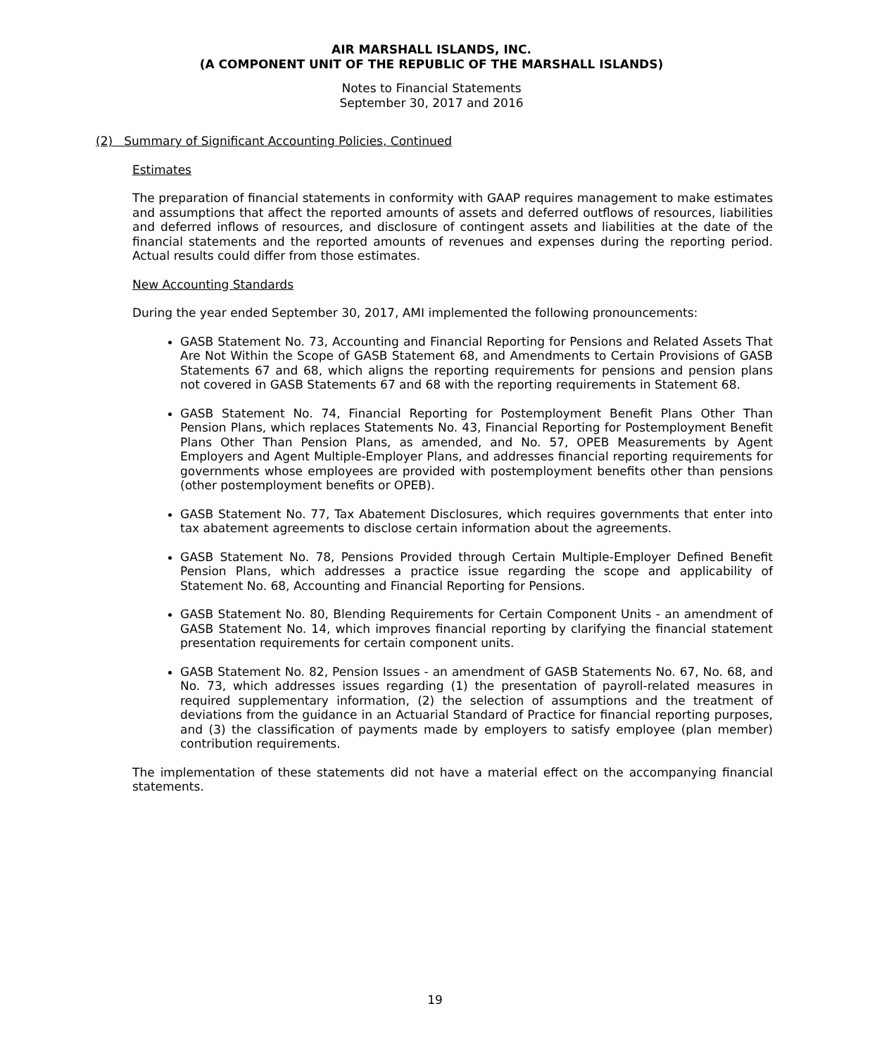AIR MARSHALL ISLANDS, INC.
(A COMPONENT UNIT OF THE REPUBLIC OF THE MARSHALL ISLANDS)
Notes to Financial Statements
September 30, 2017 and 2016
(2) Summary of Significant Accounting Policies, Continued
Estimates
The preparation of financial statements in conformity with GAAP requires management to make estimates and assumptions that affect the reported amounts of assets and deferred outflows of resources, liabilities and deferred inflows of resources, and disclosure of contingent assets and liabilities at the date of the financial statements and the reported amounts of revenues and expenses during the reporting period. Actual results could differ from those estimates.
New Accounting Standards
During the year ended September 30, 2017, AMI implemented the following pronouncements:
GASB Statement No. 73, Accounting and Financial Reporting for Pensions and Related Assets That Are Not Within the Scope of GASB Statement 68, and Amendments to Certain Provisions of GASB Statements 67 and 68, which aligns the reporting requirements for pensions and pension plans not covered in GASB Statements 67 and 68 with the reporting requirements in Statement 68.
GASB Statement No. 74, Financial Reporting for Postemployment Benefit Plans Other Than Pension Plans, which replaces Statements No. 43, Financial Reporting for Postemployment Benefit Plans Other Than Pension Plans, as amended, and No. 57, OPEB Measurements by Agent Employers and Agent Multiple-Employer Plans, and addresses financial reporting requirements for governments whose employees are provided with postemployment benefits other than pensions (other postemployment benefits or OPEB).
GASB Statement No. 77, Tax Abatement Disclosures, which requires governments that enter into tax abatement agreements to disclose certain information about the agreements.
GASB Statement No. 78, Pensions Provided through Certain Multiple-Employer Defined Benefit Pension Plans, which addresses a practice issue regarding the scope and applicability of Statement No. 68, Accounting and Financial Reporting for Pensions.
GASB Statement No. 80, Blending Requirements for Certain Component Units - an amendment of GASB Statement No. 14, which improves financial reporting by clarifying the financial statement presentation requirements for certain component units.
GASB Statement No. 82, Pension Issues - an amendment of GASB Statements No. 67, No. 68, and No. 73, which addresses issues regarding (1) the presentation of payroll-related measures in required supplementary information, (2) the selection of assumptions and the treatment of deviations from the guidance in an Actuarial Standard of Practice for financial reporting purposes, and (3) the classification of payments made by employers to satisfy employee (plan member) contribution requirements.
The implementation of these statements did not have a material effect on the accompanying financial statements.
19